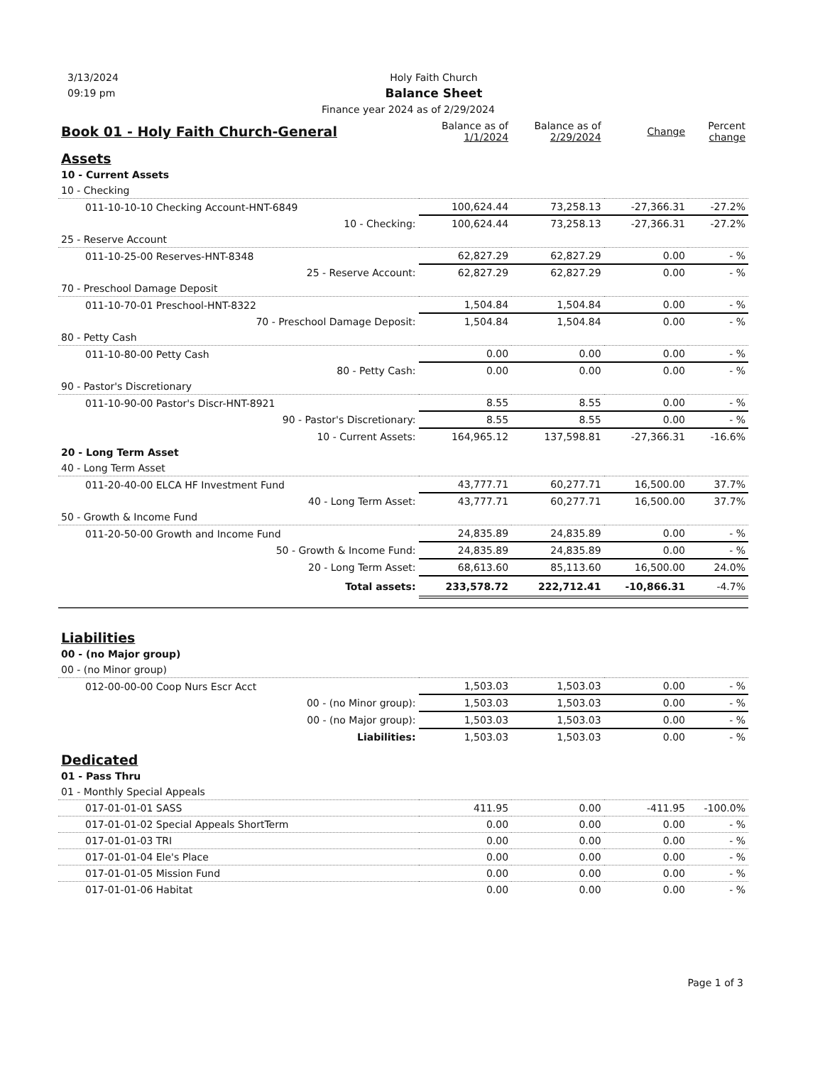3/13/2024
09:19 pm
Holy Faith Church
Balance Sheet
Finance year 2024 as of 2/29/2024
| Book 01 - Holy Faith Church-General | Balance as of 1/1/2024 | Balance as of 2/29/2024 | Change | Percent change |
| --- | --- | --- | --- | --- |
| Assets | | | | |
| 10 - Current Assets | | | | |
| 10 - Checking | | | | |
| 011-10-10-10 Checking Account-HNT-6849 | 100,624.44 | 73,258.13 | -27,366.31 | -27.2% |
| 10 - Checking: | 100,624.44 | 73,258.13 | -27,366.31 | -27.2% |
| 25 - Reserve Account | | | | |
| 011-10-25-00 Reserves-HNT-8348 | 62,827.29 | 62,827.29 | 0.00 | - % |
| 25 - Reserve Account: | 62,827.29 | 62,827.29 | 0.00 | - % |
| 70 - Preschool Damage Deposit | | | | |
| 011-10-70-01 Preschool-HNT-8322 | 1,504.84 | 1,504.84 | 0.00 | - % |
| 70 - Preschool Damage Deposit: | 1,504.84 | 1,504.84 | 0.00 | - % |
| 80 - Petty Cash | | | | |
| 011-10-80-00 Petty Cash | 0.00 | 0.00 | 0.00 | - % |
| 80 - Petty Cash: | 0.00 | 0.00 | 0.00 | - % |
| 90 - Pastor's Discretionary | | | | |
| 011-10-90-00 Pastor's Discr-HNT-8921 | 8.55 | 8.55 | 0.00 | - % |
| 90 - Pastor's Discretionary: | 8.55 | 8.55 | 0.00 | - % |
| 10 - Current Assets: | 164,965.12 | 137,598.81 | -27,366.31 | -16.6% |
| 20 - Long Term Asset | | | | |
| 40 - Long Term Asset | | | | |
| 011-20-40-00 ELCA HF Investment Fund | 43,777.71 | 60,277.71 | 16,500.00 | 37.7% |
| 40 - Long Term Asset: | 43,777.71 | 60,277.71 | 16,500.00 | 37.7% |
| 50 - Growth & Income Fund | | | | |
| 011-20-50-00 Growth and Income Fund | 24,835.89 | 24,835.89 | 0.00 | - % |
| 50 - Growth & Income Fund: | 24,835.89 | 24,835.89 | 0.00 | - % |
| 20 - Long Term Asset: | 68,613.60 | 85,113.60 | 16,500.00 | 24.0% |
| Total assets: | 233,578.72 | 222,712.41 | -10,866.31 | -4.7% |
| Liabilities | | | | |
| 00 - (no Major group) | | | | |
| 00 - (no Minor group) | | | | |
| 012-00-00-00 Coop Nurs Escr Acct | 1,503.03 | 1,503.03 | 0.00 | - % |
| 00 - (no Minor group): | 1,503.03 | 1,503.03 | 0.00 | - % |
| 00 - (no Major group): | 1,503.03 | 1,503.03 | 0.00 | - % |
| Liabilities: | 1,503.03 | 1,503.03 | 0.00 | - % |
| Dedicated | | | | |
| 01 - Pass Thru | | | | |
| 01 - Monthly Special Appeals | | | | |
| 017-01-01-01 SASS | 411.95 | 0.00 | -411.95 | -100.0% |
| 017-01-01-02 Special Appeals ShortTerm | 0.00 | 0.00 | 0.00 | - % |
| 017-01-01-03 TRI | 0.00 | 0.00 | 0.00 | - % |
| 017-01-01-04 Ele's Place | 0.00 | 0.00 | 0.00 | - % |
| 017-01-01-05 Mission Fund | 0.00 | 0.00 | 0.00 | - % |
| 017-01-01-06 Habitat | 0.00 | 0.00 | 0.00 | - % |
Page 1 of 3